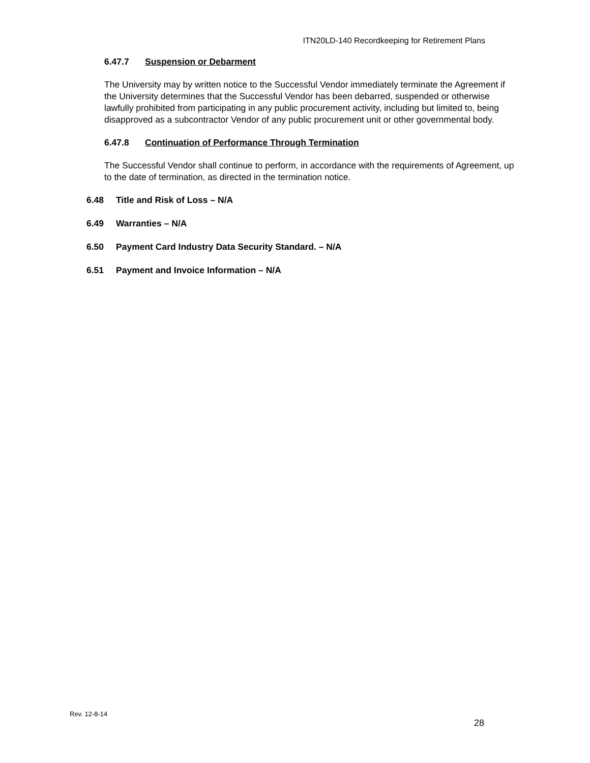ITN20LD-140 Recordkeeping for Retirement Plans
6.47.7 Suspension or Debarment
The University may by written notice to the Successful Vendor immediately terminate the Agreement if the University determines that the Successful Vendor has been debarred, suspended or otherwise lawfully prohibited from participating in any public procurement activity, including but limited to, being disapproved as a subcontractor Vendor of any public procurement unit or other governmental body.
6.47.8 Continuation of Performance Through Termination
The Successful Vendor shall continue to perform, in accordance with the requirements of Agreement, up to the date of termination, as directed in the termination notice.
6.48 Title and Risk of Loss – N/A
6.49 Warranties – N/A
6.50 Payment Card Industry Data Security Standard. – N/A
6.51 Payment and Invoice Information – N/A
Rev. 12-8-14
28